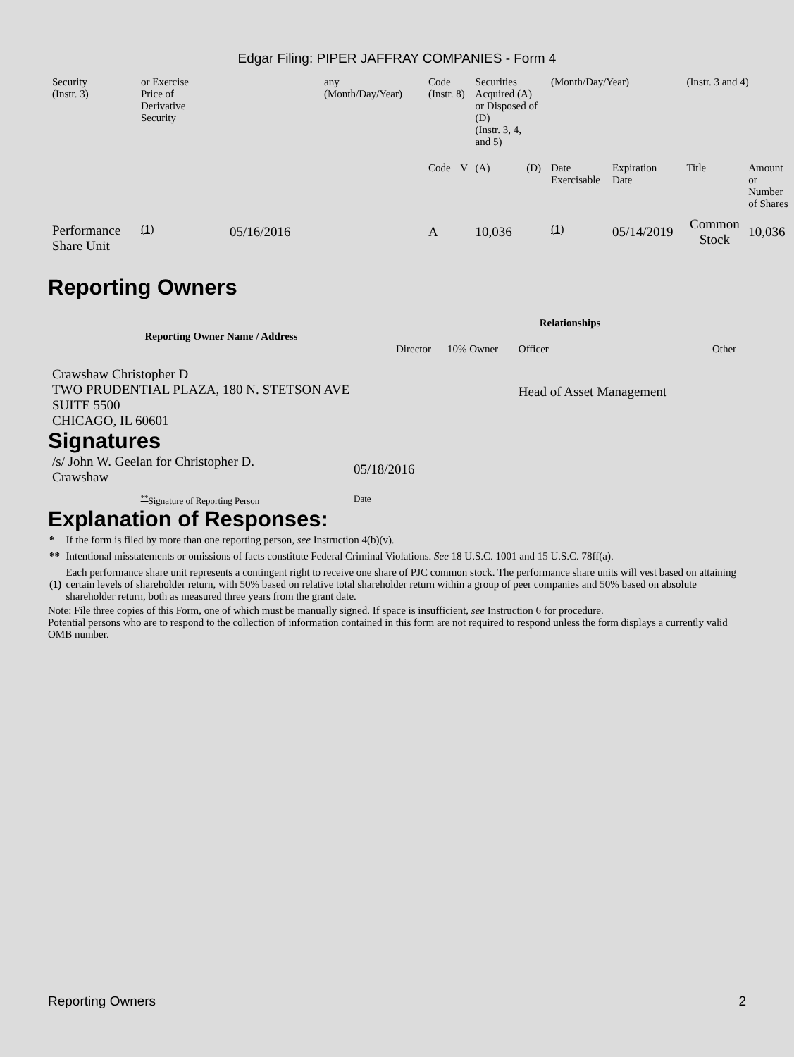Edgar Filing: PIPER JAFFRAY COMPANIES - Form 4
| Security (Instr. 3) | or Exercise Price of Derivative Security | | any (Month/Day/Year) | Code (Instr. 8) | | Securities Acquired (A) or Disposed of (D) (Instr. 3, 4, and 5) | | (Month/Day/Year) | | (Instr. 3 and 4) | |
| | | | | Code | V | (A) | (D) | Date Exercisable | Expiration Date | Title | Amount or Number of Shares |
| Performance Share Unit | <sup>(1)</sup> | 05/16/2016 | | A | | 10,036 | | <sup>(1)</sup> | 05/14/2019 | Common Stock | 10,036 |
Reporting Owners
| Reporting Owner Name / Address | Relationships | | | |
| --- | --- | --- | --- | --- |
| | Director | 10% Owner | Officer | Other |
| Crawshaw Christopher D TWO PRUDENTIAL PLAZA, 180 N. STETSON AVE SUITE 5500 CHICAGO, IL 60601 | | | Head of Asset Management | |
Signatures
| /s/ John W. Geelan for Christopher D. Crawshaw | 05/18/2016 |
| <sup>**</sup> Signature of Reporting Person | Date |
Explanation of Responses:
| * | If the form is filed by more than one reporting person, see Instruction 4(b)(v). |
| ** | Intentional misstatements or omissions of facts constitute Federal Criminal Violations. See 18 U.S.C. 1001 and 15 U.S.C. 78ff(a). |
| (1) | Each performance share unit represents a contingent right to receive one share of PJC common stock. The performance share units will vest based on attaining certain levels of shareholder return, with 50% based on relative total shareholder return within a group of peer companies and 50% based on absolute shareholder return, both as measured three years from the grant date. |
Note: File three copies of this Form, one of which must be manually signed. If space is insufficient, see Instruction 6 for procedure.
Potential persons who are to respond to the collection of information contained in this form are not required to respond unless the form displays a currently valid OMB number.
Reporting Owners 2